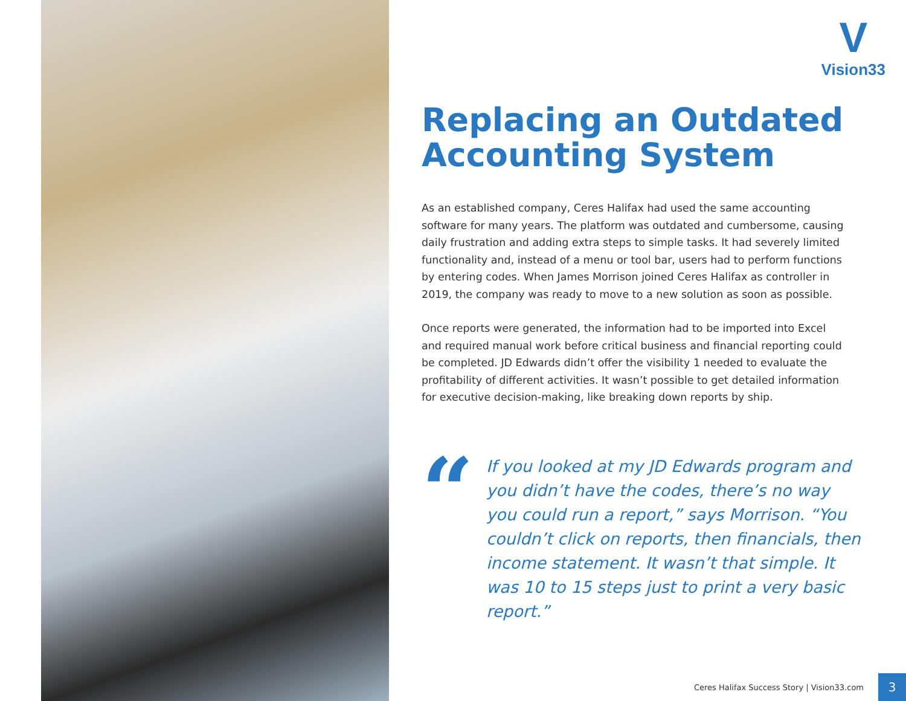V
Vision33
Replacing an Outdated Accounting System
As an established company, Ceres Halifax had used the same accounting software for many years. The platform was outdated and cumbersome, causing daily frustration and adding extra steps to simple tasks. It had severely limited functionality and, instead of a menu or tool bar, users had to perform functions by entering codes. When James Morrison joined Ceres Halifax as controller in 2019, the company was ready to move to a new solution as soon as possible.
Once reports were generated, the information had to be imported into Excel and required manual work before critical business and financial reporting could be completed. JD Edwards didn’t offer the visibility 1 needed to evaluate the profitability of different activities. It wasn’t possible to get detailed information for executive decision-making, like breaking down reports by ship.
“
If you looked at my JD Edwards program and you didn’t have the codes, there’s no way you could run a report,” says Morrison. “You couldn’t click on reports, then financials, then income statement. It wasn’t that simple. It was 10 to 15 steps just to print a very basic report.”
Ceres Halifax Success Story | Vision33.com 3